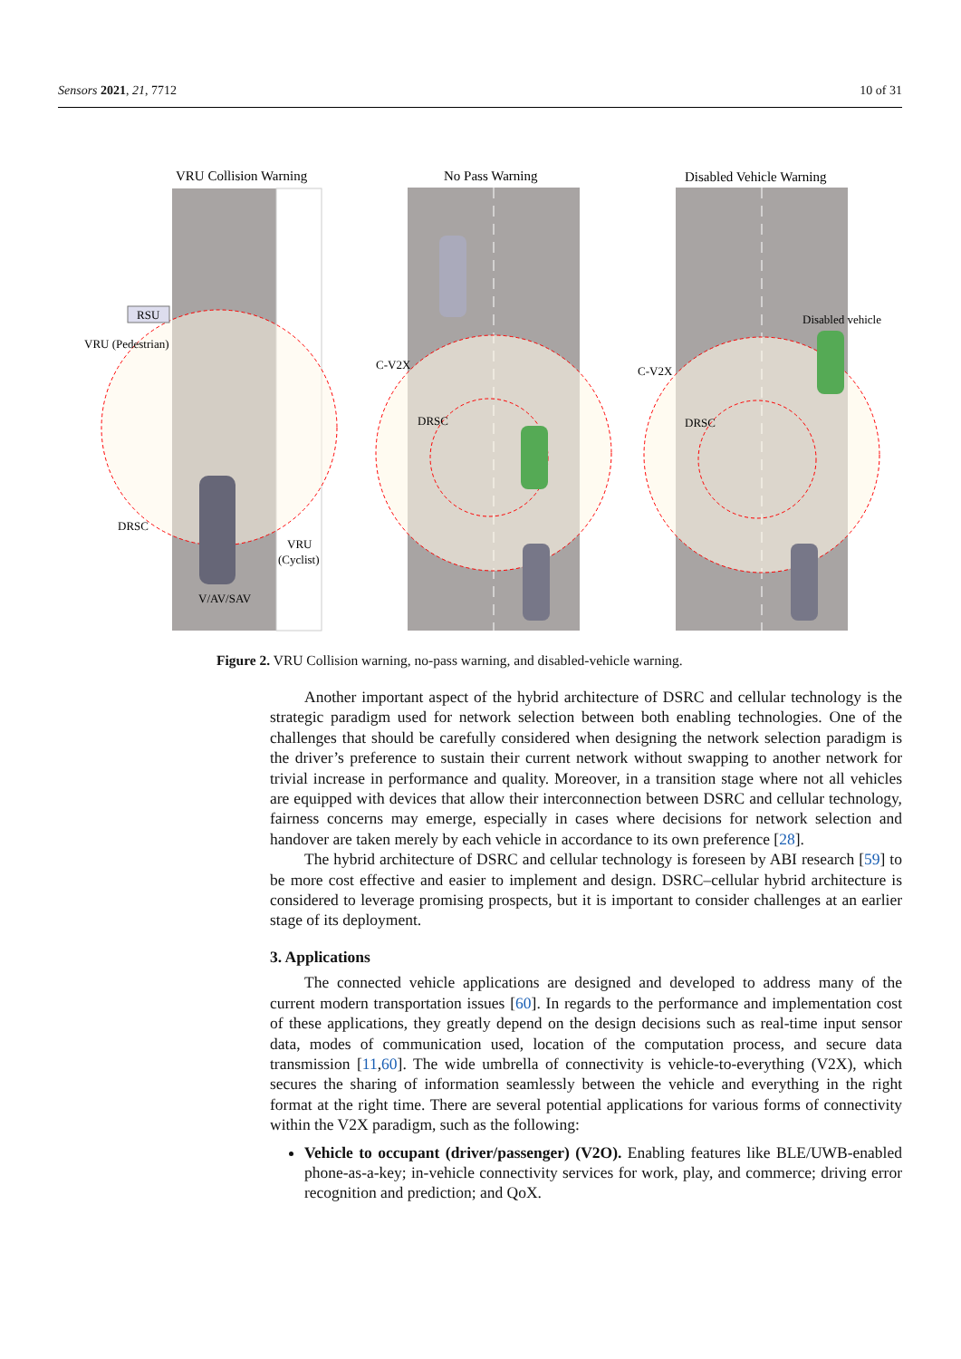Sensors 2021, 21, 7712 10 of 31
VRU Collision Warning
No Pass Warning
Disabled Vehicle Warning
RSU
VRU (Pedestrian)
DRSC
VRU
(Cyclist)
V/AV/SAV
C-V2X
DRSC
C-V2X
DRSC
Disabled vehicle
Figure 2. VRU Collision warning, no-pass warning, and disabled-vehicle warning.
Another important aspect of the hybrid architecture of DSRC and cellular technology is the strategic paradigm used for network selection between both enabling technologies. One of the challenges that should be carefully considered when designing the network selection paradigm is the driver’s preference to sustain their current network without swapping to another network for trivial increase in performance and quality. Moreover, in a transition stage where not all vehicles are equipped with devices that allow their interconnection between DSRC and cellular technology, fairness concerns may emerge, especially in cases where decisions for network selection and handover are taken merely by each vehicle in accordance to its own preference [28].
The hybrid architecture of DSRC and cellular technology is foreseen by ABI research [59] to be more cost effective and easier to implement and design. DSRC–cellular hybrid architecture is considered to leverage promising prospects, but it is important to consider challenges at an earlier stage of its deployment.
3. Applications
The connected vehicle applications are designed and developed to address many of the current modern transportation issues [60]. In regards to the performance and implementation cost of these applications, they greatly depend on the design decisions such as real-time input sensor data, modes of communication used, location of the computation process, and secure data transmission [11,60]. The wide umbrella of connectivity is vehicle-to-everything (V2X), which secures the sharing of information seamlessly between the vehicle and everything in the right format at the right time. There are several potential applications for various forms of connectivity within the V2X paradigm, such as the following:
Vehicle to occupant (driver/passenger) (V2O). Enabling features like BLE/UWB-enabled phone-as-a-key; in-vehicle connectivity services for work, play, and commerce; driving error recognition and prediction; and QoX.